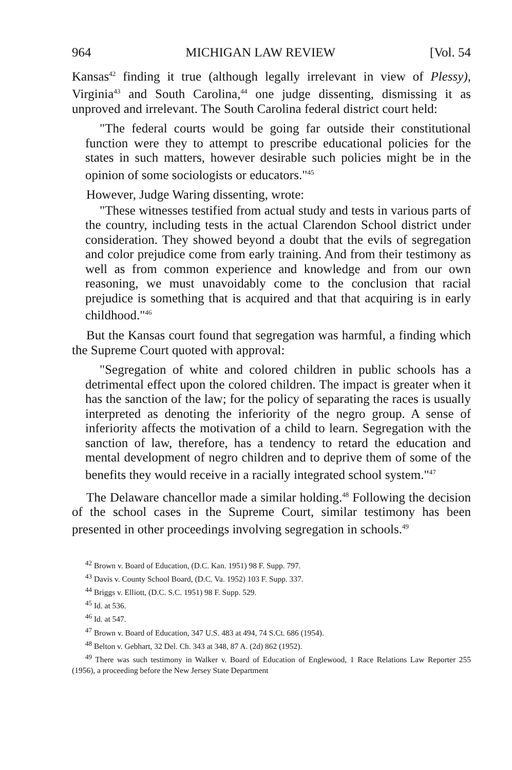964 MICHIGAN LAW REVIEW [Vol. 54
Kansas<sup>42</sup> finding it true (although legally irrelevant in view of Plessy), Virginia<sup>43</sup> and South Carolina,<sup>44</sup> one judge dissenting, dismissing it as unproved and irrelevant. The South Carolina federal district court held:
"The federal courts would be going far outside their constitutional function were they to attempt to prescribe educational policies for the states in such matters, however desirable such policies might be in the opinion of some sociologists or educators."<sup>45</sup>
However, Judge Waring dissenting, wrote:
"These witnesses testified from actual study and tests in various parts of the country, including tests in the actual Clarendon School district under consideration. They showed beyond a doubt that the evils of segregation and color prejudice come from early training. And from their testimony as well as from common experience and knowledge and from our own reasoning, we must unavoidably come to the conclusion that racial prejudice is something that is acquired and that that acquiring is in early childhood."<sup>46</sup>
But the Kansas court found that segregation was harmful, a finding which the Supreme Court quoted with approval:
"Segregation of white and colored children in public schools has a detrimental effect upon the colored children. The impact is greater when it has the sanction of the law; for the policy of separating the races is usually interpreted as denoting the inferiority of the negro group. A sense of inferiority affects the motivation of a child to learn. Segregation with the sanction of law, therefore, has a tendency to retard the education and mental development of negro children and to deprive them of some of the benefits they would receive in a racially integrated school system."<sup>47</sup>
The Delaware chancellor made a similar holding.<sup>48</sup> Following the decision of the school cases in the Supreme Court, similar testimony has been presented in other proceedings involving segregation in schools.<sup>49</sup>
<sup>42</sup> Brown v. Board of Education, (D.C. Kan. 1951) 98 F. Supp. 797.
<sup>43</sup> Davis v. County School Board, (D.C. Va. 1952) 103 F. Supp. 337.
<sup>44</sup> Briggs v. Elliott, (D.C. S.C. 1951) 98 F. Supp. 529.
<sup>45</sup> Id. at 536.
<sup>46</sup> Id. at 547.
<sup>47</sup> Brown v. Board of Education, 347 U.S. 483 at 494, 74 S.Ct. 686 (1954).
<sup>48</sup> Belton v. Gebhart, 32 Del. Ch. 343 at 348, 87 A. (2d) 862 (1952).
<sup>49</sup> There was such testimony in Walker v. Board of Education of Englewood, 1 Race Relations Law Reporter 255 (1956), a proceeding before the New Jersey State Department